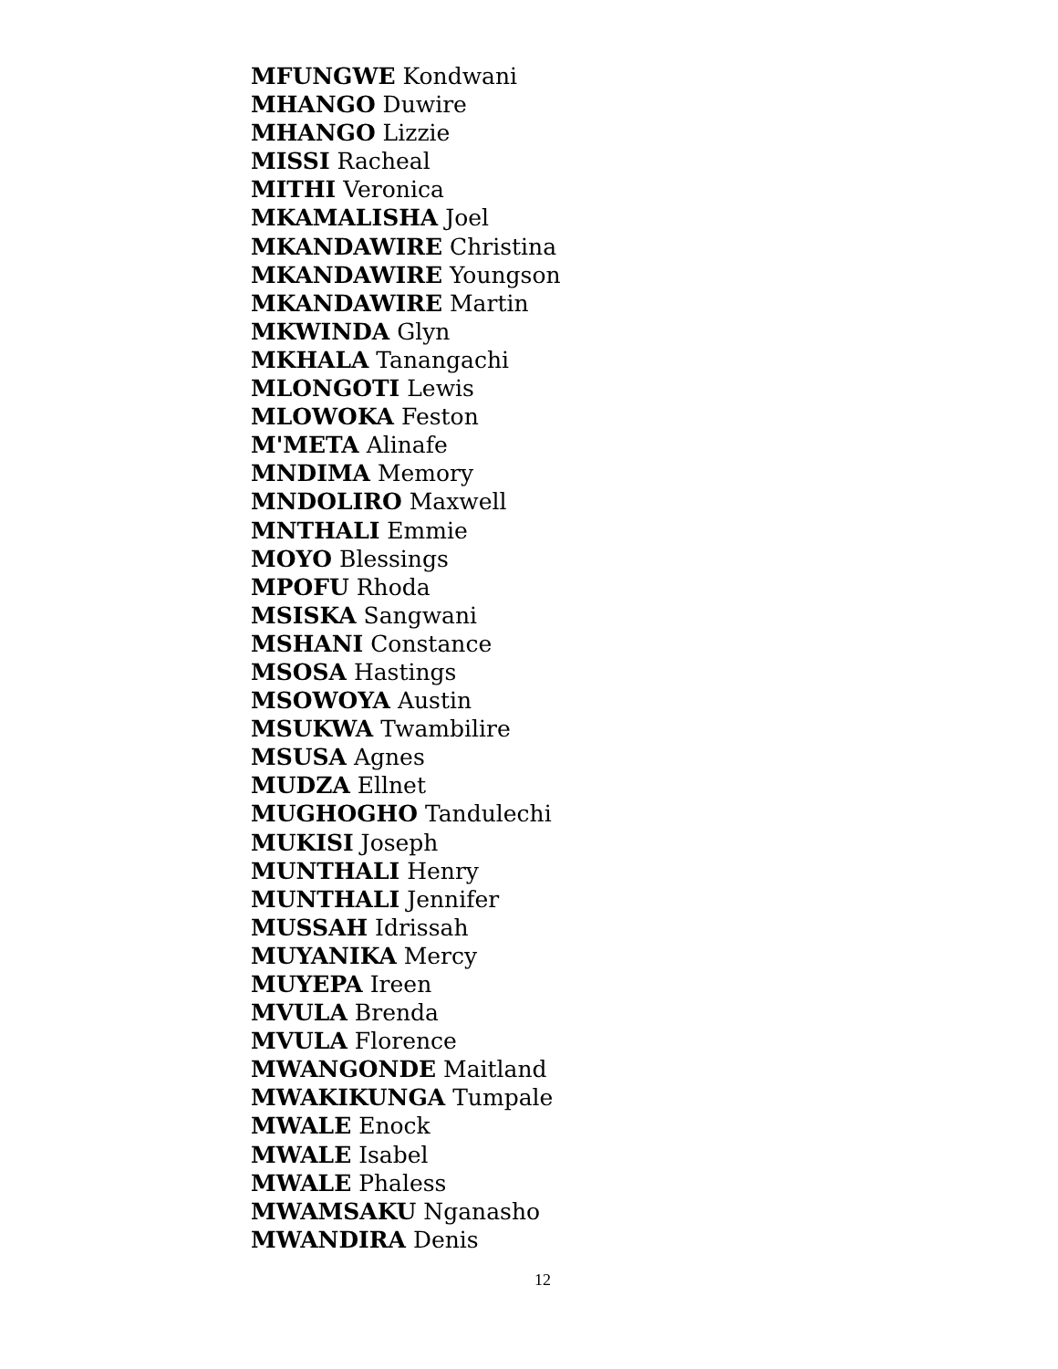MFUNGWE Kondwani
MHANGO Duwire
MHANGO Lizzie
MISSI Racheal
MITHI Veronica
MKAMALISHA Joel
MKANDAWIRE Christina
MKANDAWIRE Youngson
MKANDAWIRE Martin
MKWINDA Glyn
MKHALA Tanangachi
MLONGOTI Lewis
MLOWOKA Feston
M'META Alinafe
MNDIMA Memory
MNDOLIRO Maxwell
MNTHALI Emmie
MOYO Blessings
MPOFU Rhoda
MSISKA Sangwani
MSHANI Constance
MSOSA Hastings
MSOWOYA Austin
MSUKWA Twambilire
MSUSA Agnes
MUDZA Ellnet
MUGHOGHO Tandulechi
MUKISI Joseph
MUNTHALI Henry
MUNTHALI Jennifer
MUSSAH Idrissah
MUYANIKA Mercy
MUYEPA Ireen
MVULA Brenda
MVULA Florence
MWANGONDE Maitland
MWAKIKUNGA Tumpale
MWALE Enock
MWALE Isabel
MWALE Phaless
MWAMSAKU Nganasho
MWANDIRA Denis
12